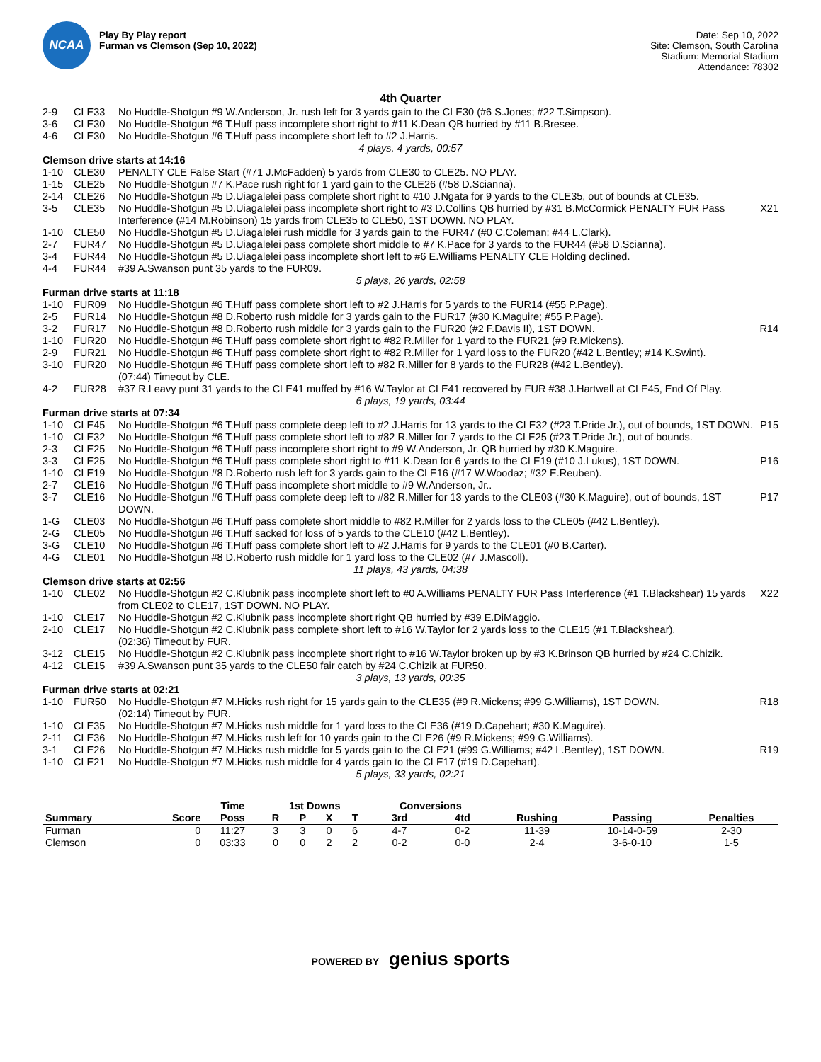NCAA
Play By Play report
Furman vs Clemson (Sep 10, 2022)
Date: Sep 10, 2022
Site: Clemson, South Carolina
Stadium: Memorial Stadium
Attendance: 78302
4th Quarter
| 2-9 | CLE33 | No Huddle-Shotgun #9 W.Anderson, Jr. rush left for 3 yards gain to the CLE30 (#6 S.Jones; #22 T.Simpson). | |
| 3-6 | CLE30 | No Huddle-Shotgun #6 T.Huff pass incomplete short right to #11 K.Dean QB hurried by #11 B.Bresee. | |
| 4-6 | CLE30 | No Huddle-Shotgun #6 T.Huff pass incomplete short left to #2 J.Harris. | |
| 4 plays, 4 yards, 00:57 | | | |
| Clemson drive starts at 14:16 | | | |
| 1-10 | CLE30 | PENALTY CLE False Start (#71 J.McFadden) 5 yards from CLE30 to CLE25. NO PLAY. | |
| 1-15 | CLE25 | No Huddle-Shotgun #7 K.Pace rush right for 1 yard gain to the CLE26 (#58 D.Scianna). | |
| 2-14 | CLE26 | No Huddle-Shotgun #5 D.Uiagalelei pass complete short right to #10 J.Ngata for 9 yards to the CLE35, out of bounds at CLE35. | |
| 3-5 | CLE35 | No Huddle-Shotgun #5 D.Uiagalelei pass incomplete short right to #3 D.Collins QB hurried by #31 B.McCormick PENALTY FUR Pass Interference (#14 M.Robinson) 15 yards from CLE35 to CLE50, 1ST DOWN. NO PLAY. | X21 |
| 1-10 | CLE50 | No Huddle-Shotgun #5 D.Uiagalelei rush middle for 3 yards gain to the FUR47 (#0 C.Coleman; #44 L.Clark). | |
| 2-7 | FUR47 | No Huddle-Shotgun #5 D.Uiagalelei pass complete short middle to #7 K.Pace for 3 yards to the FUR44 (#58 D.Scianna). | |
| 3-4 | FUR44 | No Huddle-Shotgun #5 D.Uiagalelei pass incomplete short left to #6 E.Williams PENALTY CLE Holding declined. | |
| 4-4 | FUR44 | #39 A.Swanson punt 35 yards to the FUR09. | |
| 5 plays, 26 yards, 02:58 | | | |
| Furman drive starts at 11:18 | | | |
| 1-10 | FUR09 | No Huddle-Shotgun #6 T.Huff pass complete short left to #2 J.Harris for 5 yards to the FUR14 (#55 P.Page). | |
| 2-5 | FUR14 | No Huddle-Shotgun #8 D.Roberto rush middle for 3 yards gain to the FUR17 (#30 K.Maguire; #55 P.Page). | |
| 3-2 | FUR17 | No Huddle-Shotgun #8 D.Roberto rush middle for 3 yards gain to the FUR20 (#2 F.Davis II), 1ST DOWN. | R14 |
| 1-10 | FUR20 | No Huddle-Shotgun #6 T.Huff pass complete short right to #82 R.Miller for 1 yard to the FUR21 (#9 R.Mickens). | |
| 2-9 | FUR21 | No Huddle-Shotgun #6 T.Huff pass complete short right to #82 R.Miller for 1 yard loss to the FUR20 (#42 L.Bentley; #14 K.Swint). | |
| 3-10 | FUR20 | No Huddle-Shotgun #6 T.Huff pass complete short left to #82 R.Miller for 8 yards to the FUR28 (#42 L.Bentley). (07:44) Timeout by CLE. | |
| 4-2 | FUR28 | #37 R.Leavy punt 31 yards to the CLE41 muffed by #16 W.Taylor at CLE41 recovered by FUR #38 J.Hartwell at CLE45, End Of Play. | |
| 6 plays, 19 yards, 03:44 | | | |
| Furman drive starts at 07:34 | | | |
| 1-10 | CLE45 | No Huddle-Shotgun #6 T.Huff pass complete deep left to #2 J.Harris for 13 yards to the CLE32 (#23 T.Pride Jr.), out of bounds, 1ST DOWN. | P15 |
| 1-10 | CLE32 | No Huddle-Shotgun #6 T.Huff pass complete short left to #82 R.Miller for 7 yards to the CLE25 (#23 T.Pride Jr.), out of bounds. | |
| 2-3 | CLE25 | No Huddle-Shotgun #6 T.Huff pass incomplete short right to #9 W.Anderson, Jr. QB hurried by #30 K.Maguire. | |
| 3-3 | CLE25 | No Huddle-Shotgun #6 T.Huff pass complete short right to #11 K.Dean for 6 yards to the CLE19 (#10 J.Lukus), 1ST DOWN. | P16 |
| 1-10 | CLE19 | No Huddle-Shotgun #8 D.Roberto rush left for 3 yards gain to the CLE16 (#17 W.Woodaz; #32 E.Reuben). | |
| 2-7 | CLE16 | No Huddle-Shotgun #6 T.Huff pass incomplete short middle to #9 W.Anderson, Jr.. | |
| 3-7 | CLE16 | No Huddle-Shotgun #6 T.Huff pass complete deep left to #82 R.Miller for 13 yards to the CLE03 (#30 K.Maguire), out of bounds, 1ST DOWN. | P17 |
| 1-G | CLE03 | No Huddle-Shotgun #6 T.Huff pass complete short middle to #82 R.Miller for 2 yards loss to the CLE05 (#42 L.Bentley). | |
| 2-G | CLE05 | No Huddle-Shotgun #6 T.Huff sacked for loss of 5 yards to the CLE10 (#42 L.Bentley). | |
| 3-G | CLE10 | No Huddle-Shotgun #6 T.Huff pass complete short left to #2 J.Harris for 9 yards to the CLE01 (#0 B.Carter). | |
| 4-G | CLE01 | No Huddle-Shotgun #8 D.Roberto rush middle for 1 yard loss to the CLE02 (#7 J.Mascoll). | |
| 11 plays, 43 yards, 04:38 | | | |
| Clemson drive starts at 02:56 | | | |
| 1-10 | CLE02 | No Huddle-Shotgun #2 C.Klubnik pass incomplete short left to #0 A.Williams PENALTY FUR Pass Interference (#1 T.Blackshear) 15 yards from CLE02 to CLE17, 1ST DOWN. NO PLAY. | X22 |
| 1-10 | CLE17 | No Huddle-Shotgun #2 C.Klubnik pass incomplete short right QB hurried by #39 E.DiMaggio. | |
| 2-10 | CLE17 | No Huddle-Shotgun #2 C.Klubnik pass complete short left to #16 W.Taylor for 2 yards loss to the CLE15 (#1 T.Blackshear). (02:36) Timeout by FUR. | |
| 3-12 | CLE15 | No Huddle-Shotgun #2 C.Klubnik pass incomplete short right to #16 W.Taylor broken up by #3 K.Brinson QB hurried by #24 C.Chizik. | |
| 4-12 | CLE15 | #39 A.Swanson punt 35 yards to the CLE50 fair catch by #24 C.Chizik at FUR50. | |
| 3 plays, 13 yards, 00:35 | | | |
| Furman drive starts at 02:21 | | | |
| 1-10 | FUR50 | No Huddle-Shotgun #7 M.Hicks rush right for 15 yards gain to the CLE35 (#9 R.Mickens; #99 G.Williams), 1ST DOWN. (02:14) Timeout by FUR. | R18 |
| 1-10 | CLE35 | No Huddle-Shotgun #7 M.Hicks rush middle for 1 yard loss to the CLE36 (#19 D.Capehart; #30 K.Maguire). | |
| 2-11 | CLE36 | No Huddle-Shotgun #7 M.Hicks rush left for 10 yards gain to the CLE26 (#9 R.Mickens; #99 G.Williams). | |
| 3-1 | CLE26 | No Huddle-Shotgun #7 M.Hicks rush middle for 5 yards gain to the CLE21 (#99 G.Williams; #42 L.Bentley), 1ST DOWN. | R19 |
| 1-10 | CLE21 | No Huddle-Shotgun #7 M.Hicks rush middle for 4 yards gain to the CLE17 (#19 D.Capehart). | |
| 5 plays, 33 yards, 02:21 | | | |
| | | Time | 1st Downs | | | | Conversions | | | | |
| --- | --- | --- | --- | --- | --- | --- | --- | --- | --- | --- | --- |
| Summary | Score | Poss | R | P | X | T | 3rd | 4td | Rushing | Passing | Penalties |
| Furman | 0 | 11:27 | 3 | 3 | 0 | 6 | 4-7 | 0-2 | 11-39 | 10-14-0-59 | 2-30 |
| Clemson | 0 | 03:33 | 0 | 0 | 2 | 2 | 0-2 | 0-0 | 2-4 | 3-6-0-10 | 1-5 |
POWERED BY genius sports